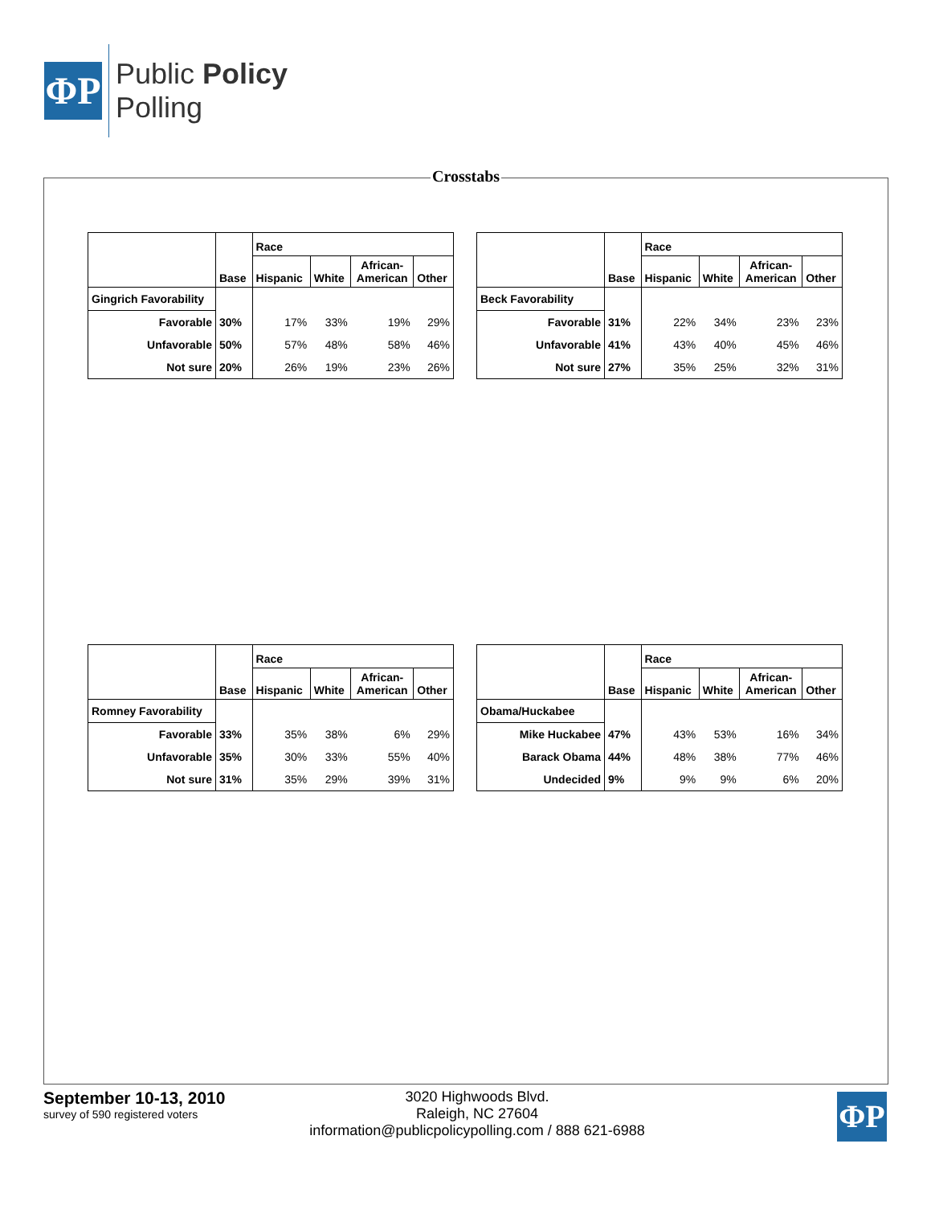ΦP
Public Policy
Polling
Crosstabs
| | Base | Race | | | |
| --- | --- | --- | --- | --- | --- |
| | | Hispanic | White | African- American | Other |
| Gingrich Favorability | | | | | |
| Favorable | 30% | 17% | 33% | 19% | 29% |
| Unfavorable | 50% | 57% | 48% | 58% | 46% |
| Not sure | 20% | 26% | 19% | 23% | 26% |
| | Base | Race | | | |
| --- | --- | --- | --- | --- | --- |
| | | Hispanic | White | African- American | Other |
| Beck Favorability | | | | | |
| Favorable | 31% | 22% | 34% | 23% | 23% |
| Unfavorable | 41% | 43% | 40% | 45% | 46% |
| Not sure | 27% | 35% | 25% | 32% | 31% |
| | Base | Race | | | |
| --- | --- | --- | --- | --- | --- |
| | | Hispanic | White | African- American | Other |
| Romney Favorability | | | | | |
| Favorable | 33% | 35% | 38% | 6% | 29% |
| Unfavorable | 35% | 30% | 33% | 55% | 40% |
| Not sure | 31% | 35% | 29% | 39% | 31% |
| | Base | Race | | | |
| --- | --- | --- | --- | --- | --- |
| | | Hispanic | White | African- American | Other |
| Obama/Huckabee | | | | | |
| Mike Huckabee | 47% | 43% | 53% | 16% | 34% |
| Barack Obama | 44% | 48% | 38% | 77% | 46% |
| Undecided | 9% | 9% | 9% | 6% | 20% |
September 10-13, 2010
survey of 590 registered voters
3020 Highwoods Blvd.
Raleigh, NC 27604
information@publicpolicypolling.com / 888 621-6988
ΦP